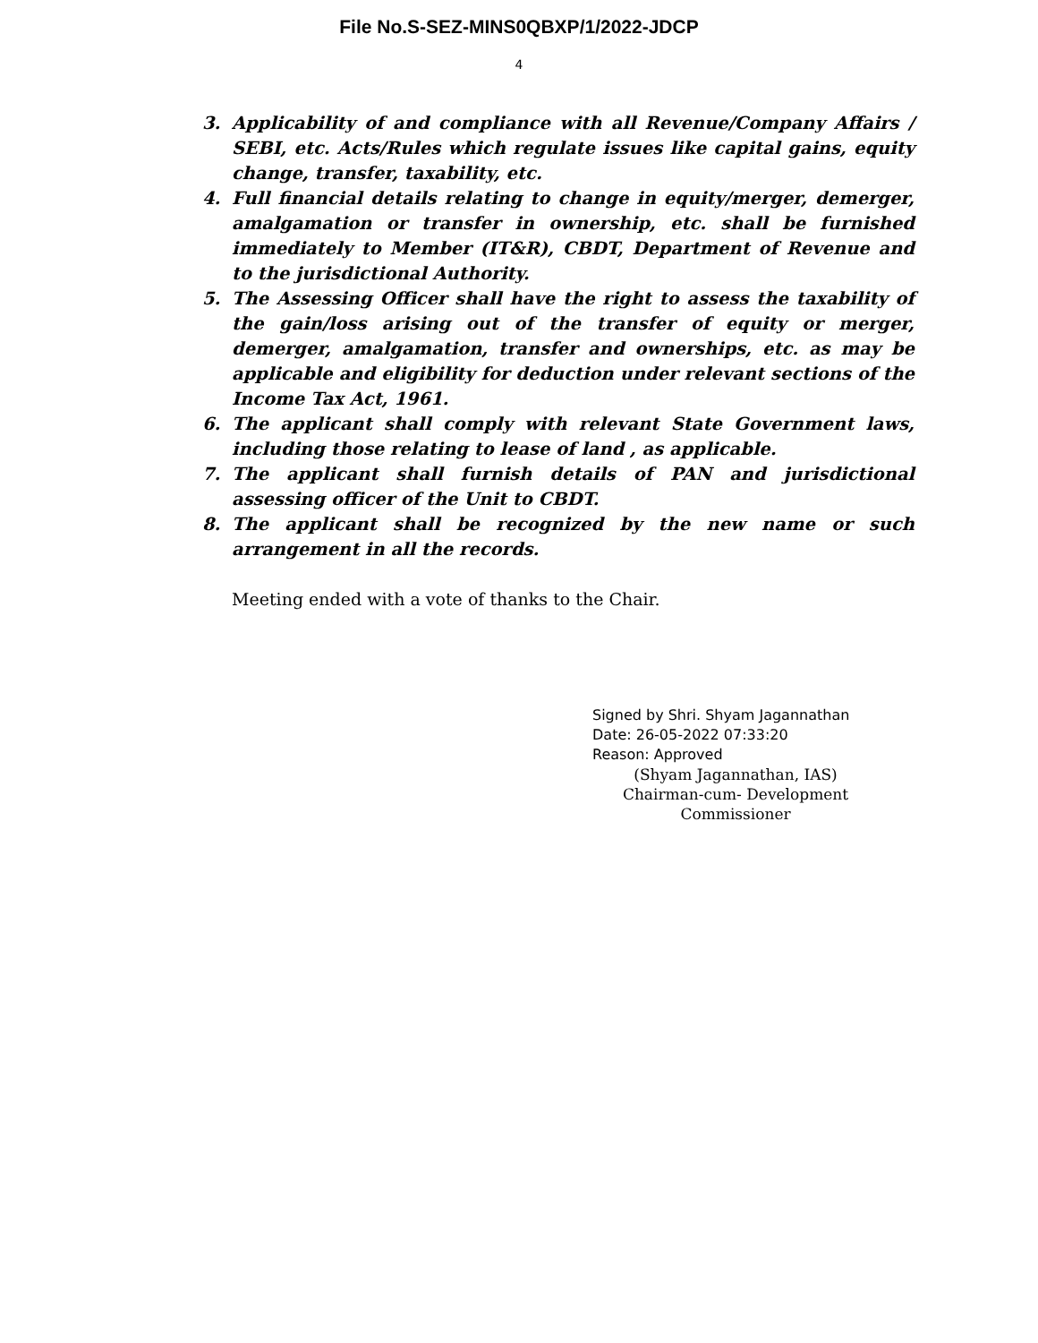File No.S-SEZ-MINS0QBXP/1/2022-JDCP
4
3. Applicability of and compliance with all Revenue/Company Affairs / SEBI, etc. Acts/Rules which regulate issues like capital gains, equity change, transfer, taxability, etc.
4. Full financial details relating to change in equity/merger, demerger, amalgamation or transfer in ownership, etc. shall be furnished immediately to Member (IT&R), CBDT, Department of Revenue and to the jurisdictional Authority.
5. The Assessing Officer shall have the right to assess the taxability of the gain/loss arising out of the transfer of equity or merger, demerger, amalgamation, transfer and ownerships, etc. as may be applicable and eligibility for deduction under relevant sections of the Income Tax Act, 1961.
6. The applicant shall comply with relevant State Government laws, including those relating to lease of land , as applicable.
7. The applicant shall furnish details of PAN and jurisdictional assessing officer of the Unit to CBDT.
8. The applicant shall be recognized by the new name or such arrangement in all the records.
Meeting ended with a vote of thanks to the Chair.
Signed by Shri. Shyam Jagannathan
Date: 26-05-2022 07:33:20
Reason: Approved
(Shyam Jagannathan, IAS)
Chairman-cum- Development Commissioner